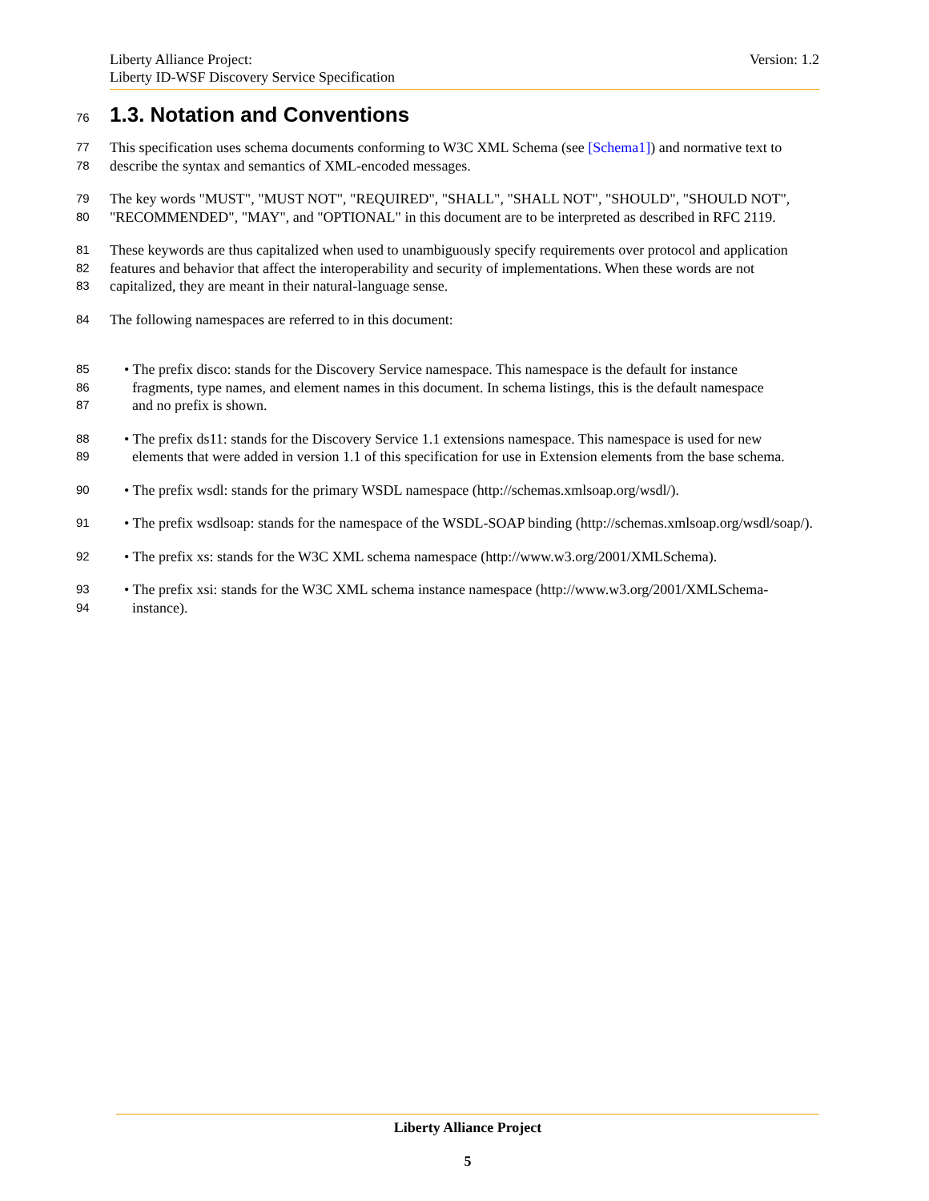Version: 1.2 Liberty Alliance Project:
Liberty ID-WSF Discovery Service Specification
76 1.3. Notation and Conventions
77 This specification uses schema documents conforming to W3C XML Schema (see [Schema1]) and normative text to
78 describe the syntax and semantics of XML-encoded messages.
79 The key words "MUST", "MUST NOT", "REQUIRED", "SHALL", "SHALL NOT", "SHOULD", "SHOULD NOT",
80 "RECOMMENDED", "MAY", and "OPTIONAL" in this document are to be interpreted as described in RFC 2119.
81 These keywords are thus capitalized when used to unambiguously specify requirements over protocol and application
82 features and behavior that affect the interoperability and security of implementations. When these words are not
83 capitalized, they are meant in their natural-language sense.
84 The following namespaces are referred to in this document:
85 • The prefix disco: stands for the Discovery Service namespace. This namespace is the default for instance
86 fragments, type names, and element names in this document. In schema listings, this is the default namespace
87 and no prefix is shown.
88 • The prefix ds11: stands for the Discovery Service 1.1 extensions namespace. This namespace is used for new
89 elements that were added in version 1.1 of this specification for use in Extension elements from the base schema.
90 • The prefix wsdl: stands for the primary WSDL namespace (http://schemas.xmlsoap.org/wsdl/).
91 • The prefix wsdlsoap: stands for the namespace of the WSDL-SOAP binding (http://schemas.xmlsoap.org/wsdl/soap/).
92 • The prefix xs: stands for the W3C XML schema namespace (http://www.w3.org/2001/XMLSchema).
93 • The prefix xsi: stands for the W3C XML schema instance namespace (http://www.w3.org/2001/XMLSchema-
94 instance).
Liberty Alliance Project
5